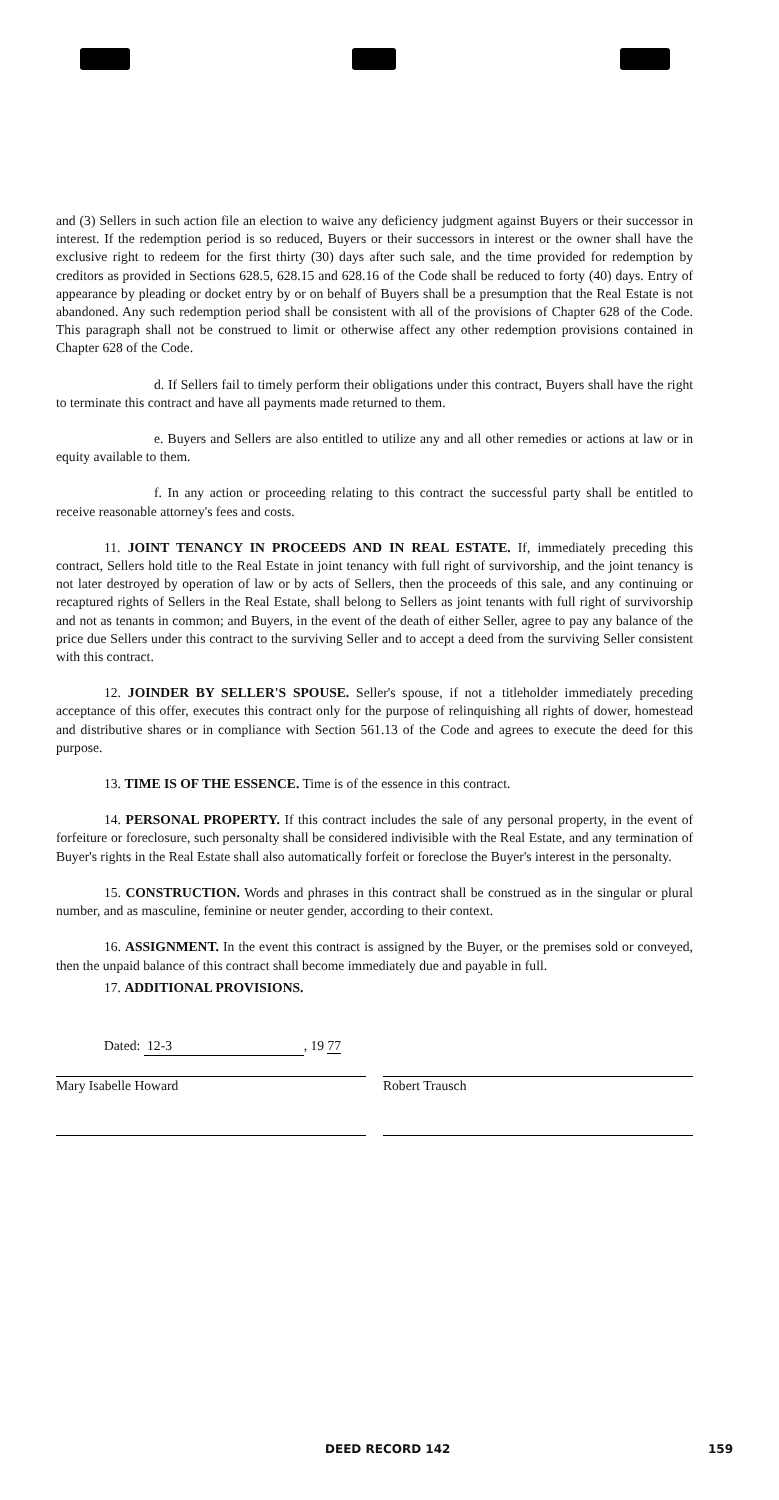and (3) Sellers in such action file an election to waive any deficiency judgment against Buyers or their successor in interest. If the redemption period is so reduced, Buyers or their successors in interest or the owner shall have the exclusive right to redeem for the first thirty (30) days after such sale, and the time provided for redemption by creditors as provided in Sections 628.5, 628.15 and 628.16 of the Code shall be reduced to forty (40) days. Entry of appearance by pleading or docket entry by or on behalf of Buyers shall be a presumption that the Real Estate is not abandoned. Any such redemption period shall be consistent with all of the provisions of Chapter 628 of the Code. This paragraph shall not be construed to limit or otherwise affect any other redemption provisions contained in Chapter 628 of the Code.
d. If Sellers fail to timely perform their obligations under this contract, Buyers shall have the right to terminate this contract and have all payments made returned to them.
e. Buyers and Sellers are also entitled to utilize any and all other remedies or actions at law or in equity available to them.
f. In any action or proceeding relating to this contract the successful party shall be entitled to receive reasonable attorney's fees and costs.
11. JOINT TENANCY IN PROCEEDS AND IN REAL ESTATE. If, immediately preceding this contract, Sellers hold title to the Real Estate in joint tenancy with full right of survivorship, and the joint tenancy is not later destroyed by operation of law or by acts of Sellers, then the proceeds of this sale, and any continuing or recaptured rights of Sellers in the Real Estate, shall belong to Sellers as joint tenants with full right of survivorship and not as tenants in common; and Buyers, in the event of the death of either Seller, agree to pay any balance of the price due Sellers under this contract to the surviving Seller and to accept a deed from the surviving Seller consistent with this contract.
12. JOINDER BY SELLER'S SPOUSE. Seller's spouse, if not a titleholder immediately preceding acceptance of this offer, executes this contract only for the purpose of relinquishing all rights of dower, homestead and distributive shares or in compliance with Section 561.13 of the Code and agrees to execute the deed for this purpose.
13. TIME IS OF THE ESSENCE. Time is of the essence in this contract.
14. PERSONAL PROPERTY. If this contract includes the sale of any personal property, in the event of forfeiture or foreclosure, such personalty shall be considered indivisible with the Real Estate, and any termination of Buyer's rights in the Real Estate shall also automatically forfeit or foreclose the Buyer's interest in the personalty.
15. CONSTRUCTION. Words and phrases in this contract shall be construed as in the singular or plural number, and as masculine, feminine or neuter gender, according to their context.
16. ASSIGNMENT. In the event this contract is assigned by the Buyer, or the premises sold or conveyed, then the unpaid balance of this contract shall become immediately due and payable in full.
17. ADDITIONAL PROVISIONS.
Dated: 12-3, 19 77
Mary Isabelle Howard Robert Trausch
DEED RECORD 142 159